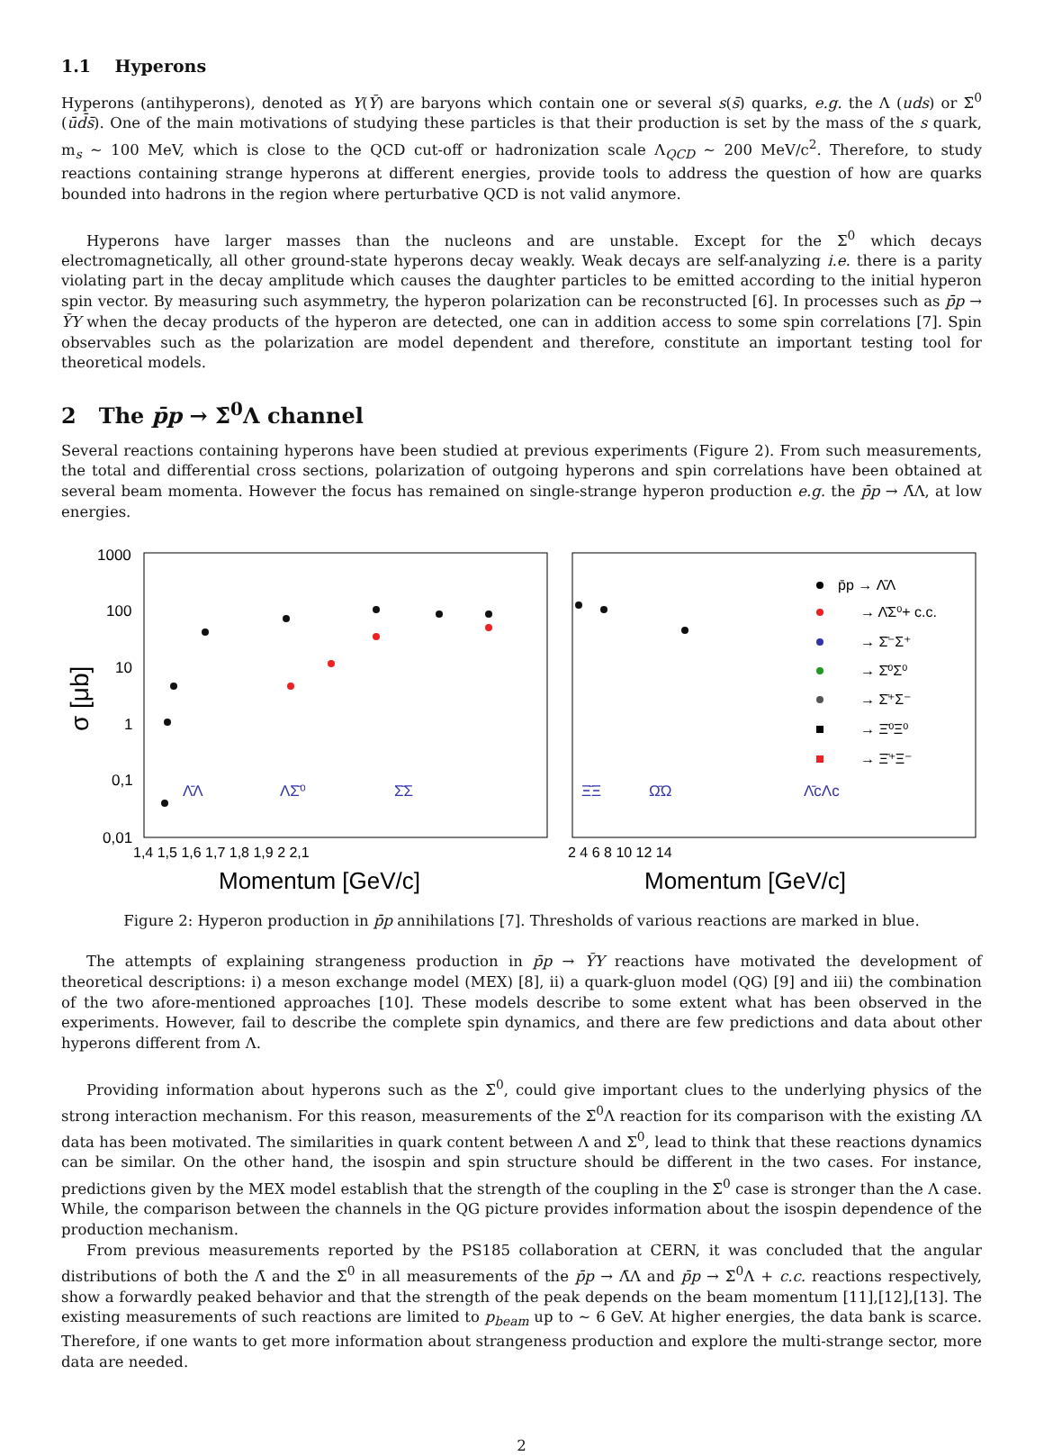1.1 Hyperons
Hyperons (antihyperons), denoted as Y(Ȳ) are baryons which contain one or several s(s̄) quarks, e.g. the Λ (uds) or Σ̄<sup>0</sup> (ūd̄s̄). One of the main motivations of studying these particles is that their production is set by the mass of the s quark, m<sub>s</sub> ∼ 100 MeV, which is close to the QCD cut-off or hadronization scale Λ<sub>QCD</sub> ∼ 200 MeV/c<sup>2</sup>. Therefore, to study reactions containing strange hyperons at different energies, provide tools to address the question of how are quarks bounded into hadrons in the region where perturbative QCD is not valid anymore.
Hyperons have larger masses than the nucleons and are unstable. Except for the Σ<sup>0</sup> which decays electromagnetically, all other ground-state hyperons decay weakly. Weak decays are self-analyzing i.e. there is a parity violating part in the decay amplitude which causes the daughter particles to be emitted according to the initial hyperon spin vector. By measuring such asymmetry, the hyperon polarization can be reconstructed [6]. In processes such as p̄p → ȲY when the decay products of the hyperon are detected, one can in addition access to some spin correlations [7]. Spin observables such as the polarization are model dependent and therefore, constitute an important testing tool for theoretical models.
2 The p̄p → Σ̄<sup>0</sup>Λ channel
Several reactions containing hyperons have been studied at previous experiments (Figure 2). From such measurements, the total and differential cross sections, polarization of outgoing hyperons and spin correlations have been obtained at several beam momenta. However the focus has remained on single-strange hyperon production e.g. the p̄p → Λ̄Λ, at low energies.
1000
100
10
1
0,1
0,01
σ [μb]
1,4 1,5 1,6 1,7 1,8 1,9 2 2,1
Momentum [GeV/c]
Λ̄Λ
ΛΣ̄⁰
Σ̄Σ
2 4 6 8 10 12 14
Momentum [GeV/c]
Ξ̄Ξ
Ω̄Ω
Λ̄cΛc
p̄p → Λ̄Λ
→ Λ̄Σ⁰+ c.c.
→ Σ̄⁻Σ⁺
→ Σ̄⁰Σ⁰
→ Σ̄⁺Σ⁻
→ Ξ̄⁰Ξ⁰
→ Ξ̄⁺Ξ⁻
Figure 2: Hyperon production in p̄p annihilations [7]. Thresholds of various reactions are marked in blue.
The attempts of explaining strangeness production in p̄p → ȲY reactions have motivated the development of theoretical descriptions: i) a meson exchange model (MEX) [8], ii) a quark-gluon model (QG) [9] and iii) the combination of the two afore-mentioned approaches [10]. These models describe to some extent what has been observed in the experiments. However, fail to describe the complete spin dynamics, and there are few predictions and data about other hyperons different from Λ.
Providing information about hyperons such as the Σ̄<sup>0</sup>, could give important clues to the underlying physics of the strong interaction mechanism. For this reason, measurements of the Σ̄<sup>0</sup>Λ reaction for its comparison with the existing Λ̄Λ data has been motivated. The similarities in quark content between Λ and Σ<sup>0</sup>, lead to think that these reactions dynamics can be similar. On the other hand, the isospin and spin structure should be different in the two cases. For instance, predictions given by the MEX model establish that the strength of the coupling in the Σ̄<sup>0</sup> case is stronger than the Λ case. While, the comparison between the channels in the QG picture provides information about the isospin dependence of the production mechanism.
From previous measurements reported by the PS185 collaboration at CERN, it was concluded that the angular distributions of both the Λ̄ and the Σ̄<sup>0</sup> in all measurements of the p̄p → Λ̄Λ and p̄p → Σ̄<sup>0</sup>Λ + c.c. reactions respectively, show a forwardly peaked behavior and that the strength of the peak depends on the beam momentum [11],[12],[13]. The existing measurements of such reactions are limited to p<sub>beam</sub> up to ∼ 6 GeV. At higher energies, the data bank is scarce. Therefore, if one wants to get more information about strangeness production and explore the multi-strange sector, more data are needed.
2